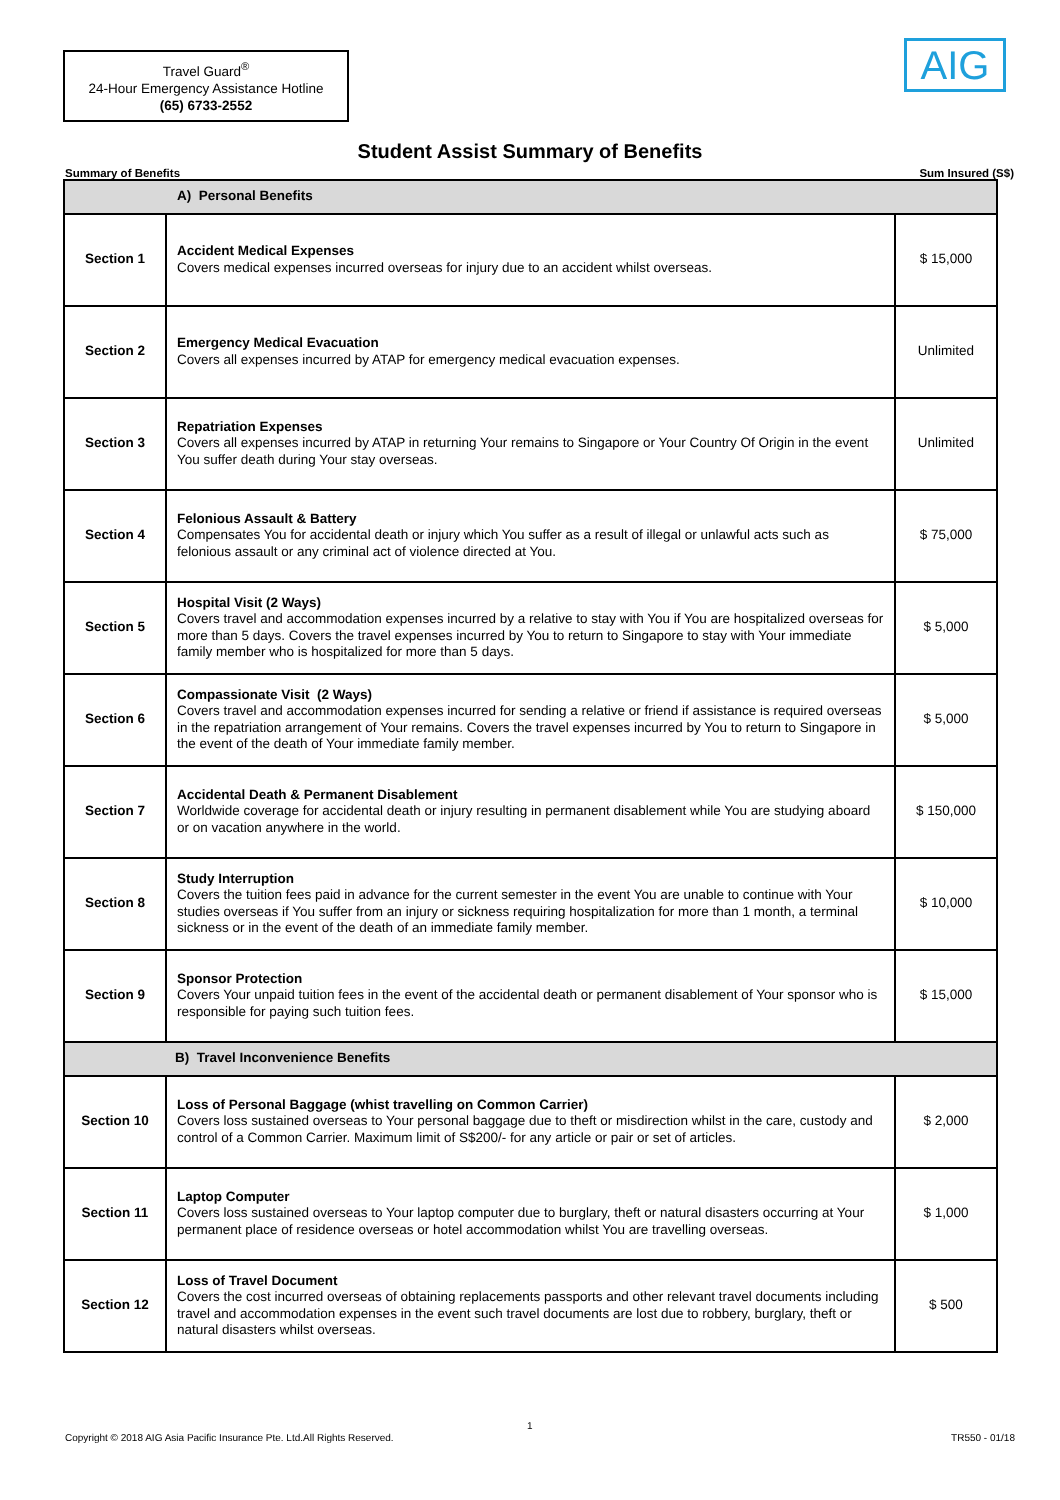Travel Guard<sup>®</sup>
24-Hour Emergency Assistance Hotline
(65) 6733-2552
AIG
Student Assist Summary of Benefits
Summary of Benefits Sum Insured (S$)
| A) Personal Benefits | | |
| Section 1 | Accident Medical Expenses Covers medical expenses incurred overseas for injury due to an accident whilst overseas. | $ 15,000 |
| Section 2 | Emergency Medical Evacuation Covers all expenses incurred by ATAP for emergency medical evacuation expenses. | Unlimited |
| Section 3 | Repatriation Expenses Covers all expenses incurred by ATAP in returning Your remains to Singapore or Your Country Of Origin in the event You suffer death during Your stay overseas. | Unlimited |
| Section 4 | Felonious Assault & Battery Compensates You for accidental death or injury which You suffer as a result of illegal or unlawful acts such as felonious assault or any criminal act of violence directed at You. | $ 75,000 |
| Section 5 | Hospital Visit (2 Ways) Covers travel and accommodation expenses incurred by a relative to stay with You if You are hospitalized overseas for more than 5 days. Covers the travel expenses incurred by You to return to Singapore to stay with Your immediate family member who is hospitalized for more than 5 days. | $ 5,000 |
| Section 6 | Compassionate Visit (2 Ways) Covers travel and accommodation expenses incurred for sending a relative or friend if assistance is required overseas in the repatriation arrangement of Your remains. Covers the travel expenses incurred by You to return to Singapore in the event of the death of Your immediate family member. | $ 5,000 |
| Section 7 | Accidental Death & Permanent Disablement Worldwide coverage for accidental death or injury resulting in permanent disablement while You are studying aboard or on vacation anywhere in the world. | $ 150,000 |
| Section 8 | Study Interruption Covers the tuition fees paid in advance for the current semester in the event You are unable to continue with Your studies overseas if You suffer from an injury or sickness requiring hospitalization for more than 1 month, a terminal sickness or in the event of the death of an immediate family member. | $ 10,000 |
| Section 9 | Sponsor Protection Covers Your unpaid tuition fees in the event of the accidental death or permanent disablement of Your sponsor who is responsible for paying such tuition fees. | $ 15,000 |
| B) Travel Inconvenience Benefits | | |
| Section 10 | Loss of Personal Baggage (whist travelling on Common Carrier) Covers loss sustained overseas to Your personal baggage due to theft or misdirection whilst in the care, custody and control of a Common Carrier. Maximum limit of S$200/- for any article or pair or set of articles. | $ 2,000 |
| Section 11 | Laptop Computer Covers loss sustained overseas to Your laptop computer due to burglary, theft or natural disasters occurring at Your permanent place of residence overseas or hotel accommodation whilst You are travelling overseas. | $ 1,000 |
| Section 12 | Loss of Travel Document Covers the cost incurred overseas of obtaining replacements passports and other relevant travel documents including travel and accommodation expenses in the event such travel documents are lost due to robbery, burglary, theft or natural disasters whilst overseas. | $ 500 |
1
Copyright © 2018 AIG Asia Pacific Insurance Pte. Ltd.All Rights Reserved. TR550 - 01/18